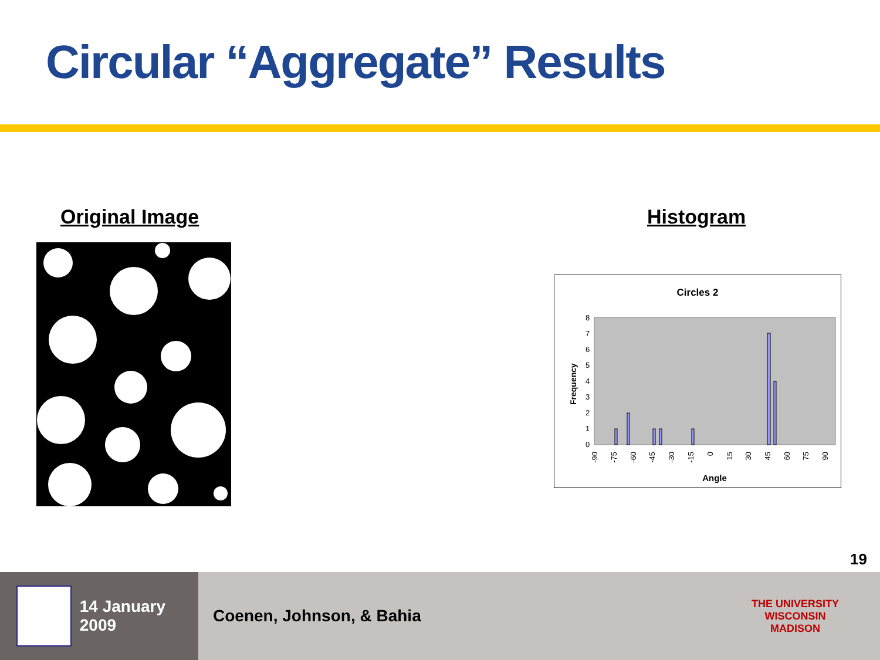Circular “Aggregate” Results
Original Image Histogram
Circles 2
8
7
6
5
4
3
2
1
0
Frequency
-90
-75
-60
-45
-30
-15
0
15
30
45
60
75
90
Angle
19
14 January 2009
Coenen, Johnson, & Bahia
THE UNIVERSITY
WISCONSIN
MADISON